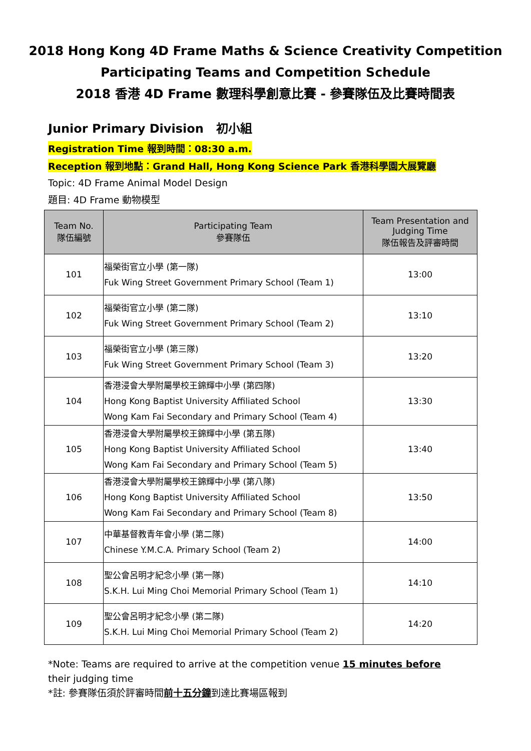2018 Hong Kong 4D Frame Maths & Science Creativity Competition
Participating Teams and Competition Schedule
2018 香港 4D Frame 數理科學創意比賽 - 參賽隊伍及比賽時間表
Junior Primary Division 初小組
Registration Time 報到時間：08:30 a.m.
Reception 報到地點：Grand Hall, Hong Kong Science Park 香港科學園大展覽廳
Topic: 4D Frame Animal Model Design
題目: 4D Frame 動物模型
| Team No. 隊伍編號 | Participating Team 參賽隊伍 | Team Presentation and Judging Time 隊伍報告及評審時間 |
| --- | --- | --- |
| 101 | 福榮街官立小學 (第一隊) Fuk Wing Street Government Primary School (Team 1) | 13:00 |
| 102 | 福榮街官立小學 (第二隊) Fuk Wing Street Government Primary School (Team 2) | 13:10 |
| 103 | 福榮街官立小學 (第三隊) Fuk Wing Street Government Primary School (Team 3) | 13:20 |
| 104 | 香港浸會大學附屬學校王錦輝中小學 (第四隊) Hong Kong Baptist University Affiliated School Wong Kam Fai Secondary and Primary School (Team 4) | 13:30 |
| 105 | 香港浸會大學附屬學校王錦輝中小學 (第五隊) Hong Kong Baptist University Affiliated School Wong Kam Fai Secondary and Primary School (Team 5) | 13:40 |
| 106 | 香港浸會大學附屬學校王錦輝中小學 (第八隊) Hong Kong Baptist University Affiliated School Wong Kam Fai Secondary and Primary School (Team 8) | 13:50 |
| 107 | 中華基督教青年會小學 (第二隊) Chinese Y.M.C.A. Primary School (Team 2) | 14:00 |
| 108 | 聖公會呂明才紀念小學 (第一隊) S.K.H. Lui Ming Choi Memorial Primary School (Team 1) | 14:10 |
| 109 | 聖公會呂明才紀念小學 (第二隊) S.K.H. Lui Ming Choi Memorial Primary School (Team 2) | 14:20 |
*Note: Teams are required to arrive at the competition venue 15 minutes before their judging time
*註: 參賽隊伍須於評審時間前十五分鐘到達比賽場區報到